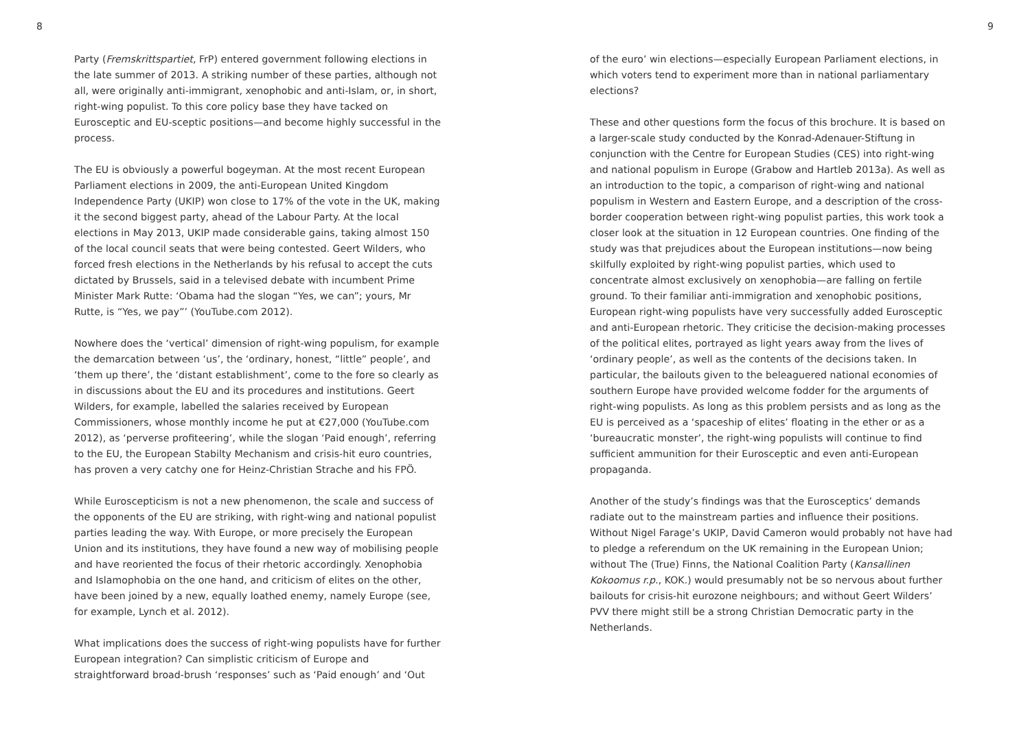8
Party (Fremskrittspartiet, FrP) entered government following elections in the late summer of 2013. A striking number of these parties, although not all, were originally anti-immigrant, xenophobic and anti-Islam, or, in short, right-wing populist. To this core policy base they have tacked on Eurosceptic and EU-sceptic positions—and become highly successful in the process.
The EU is obviously a powerful bogeyman. At the most recent European Parliament elections in 2009, the anti-European United Kingdom Independence Party (UKIP) won close to 17% of the vote in the UK, making it the second biggest party, ahead of the Labour Party. At the local elections in May 2013, UKIP made considerable gains, taking almost 150 of the local council seats that were being contested. Geert Wilders, who forced fresh elections in the Netherlands by his refusal to accept the cuts dictated by Brussels, said in a televised debate with incumbent Prime Minister Mark Rutte: ‘Obama had the slogan “Yes, we can”; yours, Mr Rutte, is “Yes, we pay”’ (YouTube.com 2012).
Nowhere does the ‘vertical’ dimension of right-wing populism, for example the demarcation between ‘us’, the ‘ordinary, honest, “little” people’, and ‘them up there’, the ‘distant establishment’, come to the fore so clearly as in discussions about the EU and its procedures and institutions. Geert Wilders, for example, labelled the salaries received by European Commissioners, whose monthly income he put at €27,000 (YouTube.com 2012), as ‘perverse profiteering’, while the slogan ‘Paid enough’, referring to the EU, the European Stabilty Mechanism and crisis-hit euro countries, has proven a very catchy one for Heinz-Christian Strache and his FPÖ.
While Euroscepticism is not a new phenomenon, the scale and success of the opponents of the EU are striking, with right-wing and national populist parties leading the way. With Europe, or more precisely the European Union and its institutions, they have found a new way of mobilising people and have reoriented the focus of their rhetoric accordingly. Xenophobia and Islamophobia on the one hand, and criticism of elites on the other, have been joined by a new, equally loathed enemy, namely Europe (see, for example, Lynch et al. 2012).
What implications does the success of right-wing populists have for further European integration? Can simplistic criticism of Europe and straightforward broad-brush ‘responses’ such as ‘Paid enough’ and ‘Out
9
of the euro’ win elections—especially European Parliament elections, in which voters tend to experiment more than in national parliamentary elections?
These and other questions form the focus of this brochure. It is based on a larger-scale study conducted by the Konrad-Adenauer-Stiftung in conjunction with the Centre for European Studies (CES) into right-wing and national populism in Europe (Grabow and Hartleb 2013a). As well as an introduction to the topic, a comparison of right-wing and national populism in Western and Eastern Europe, and a description of the cross-border cooperation between right-wing populist parties, this work took a closer look at the situation in 12 European countries. One finding of the study was that prejudices about the European institutions—now being skilfully exploited by right-wing populist parties, which used to concentrate almost exclusively on xenophobia—are falling on fertile ground. To their familiar anti-immigration and xenophobic positions, European right-wing populists have very successfully added Eurosceptic and anti-European rhetoric. They criticise the decision-making processes of the political elites, portrayed as light years away from the lives of ‘ordinary people’, as well as the contents of the decisions taken. In particular, the bailouts given to the beleaguered national economies of southern Europe have provided welcome fodder for the arguments of right-wing populists. As long as this problem persists and as long as the EU is perceived as a ‘spaceship of elites’ floating in the ether or as a ‘bureaucratic monster’, the right-wing populists will continue to find sufficient ammunition for their Eurosceptic and even anti-European propaganda.
Another of the study’s findings was that the Eurosceptics’ demands radiate out to the mainstream parties and influence their positions. Without Nigel Farage’s UKIP, David Cameron would probably not have had to pledge a referendum on the UK remaining in the European Union; without The (True) Finns, the National Coalition Party (Kansallinen Kokoomus r.p., KOK.) would presumably not be so nervous about further bailouts for crisis-hit eurozone neighbours; and without Geert Wilders’ PVV there might still be a strong Christian Democratic party in the Netherlands.